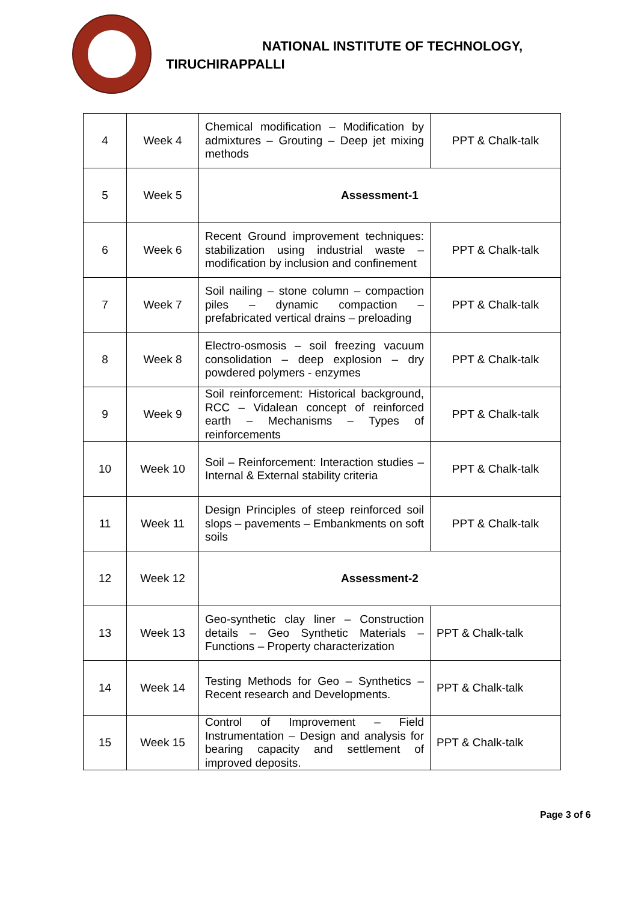NATIONAL INSTITUTE OF TECHNOLOGY,
TIRUCHIRAPPALLI
| 4 | Week 4 | Chemical modification – Modification by admixtures – Grouting – Deep jet mixing methods | PPT & Chalk-talk |
| 5 | Week 5 | Assessment-1 | |
| 6 | Week 6 | Recent Ground improvement techniques: stabilization using industrial waste – modification by inclusion and confinement | PPT & Chalk-talk |
| 7 | Week 7 | Soil nailing – stone column – compaction piles – dynamic compaction – prefabricated vertical drains – preloading | PPT & Chalk-talk |
| 8 | Week 8 | Electro-osmosis – soil freezing vacuum consolidation – deep explosion – dry powdered polymers - enzymes | PPT & Chalk-talk |
| 9 | Week 9 | Soil reinforcement: Historical background, RCC – Vidalean concept of reinforced earth – Mechanisms – Types of reinforcements | PPT & Chalk-talk |
| 10 | Week 10 | Soil – Reinforcement: Interaction studies – Internal & External stability criteria | PPT & Chalk-talk |
| 11 | Week 11 | Design Principles of steep reinforced soil slops – pavements – Embankments on soft soils | PPT & Chalk-talk |
| 12 | Week 12 | Assessment-2 | |
| 13 | Week 13 | Geo-synthetic clay liner – Construction details – Geo Synthetic Materials – Functions – Property characterization | PPT & Chalk-talk |
| 14 | Week 14 | Testing Methods for Geo – Synthetics – Recent research and Developments. | PPT & Chalk-talk |
| 15 | Week 15 | Control of Improvement – Field Instrumentation – Design and analysis for bearing capacity and settlement of improved deposits. | PPT & Chalk-talk |
Page 3 of 6